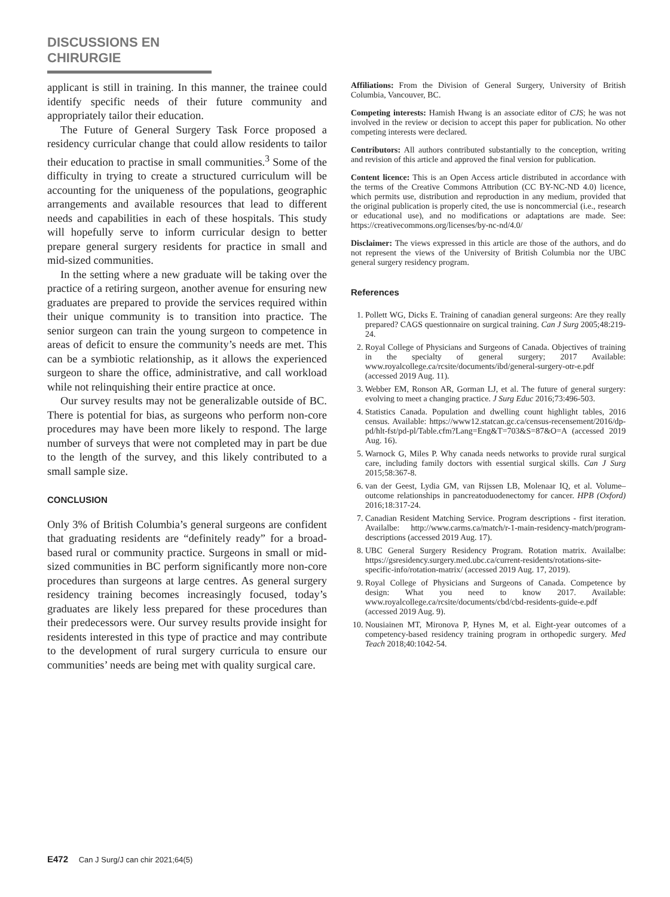DISCUSSIONS EN CHIRURGIE
applicant is still in training. In this manner, the trainee could identify specific needs of their future community and appropriately tailor their education.
The Future of General Surgery Task Force proposed a residency curricular change that could allow residents to tailor their education to practise in small communities.<sup>3</sup> Some of the difficulty in trying to create a structured curriculum will be accounting for the uniqueness of the populations, geographic arrangements and available resources that lead to different needs and capabilities in each of these hospitals. This study will hopefully serve to inform curricular design to better prepare general surgery residents for practice in small and mid-sized communities.
In the setting where a new graduate will be taking over the practice of a retiring surgeon, another avenue for ensuring new graduates are prepared to provide the services required within their unique community is to transition into practice. The senior surgeon can train the young surgeon to competence in areas of deficit to ensure the community’s needs are met. This can be a symbiotic relationship, as it allows the experienced surgeon to share the office, administrative, and call workload while not relinquishing their entire practice at once.
Our survey results may not be generalizable outside of BC. There is potential for bias, as surgeons who perform non-core procedures may have been more likely to respond. The large number of surveys that were not completed may in part be due to the length of the survey, and this likely contributed to a small sample size.
CONCLUSION
Only 3% of British Columbia’s general surgeons are confident that graduating residents are “definitely ready” for a broad-based rural or community practice. Surgeons in small or mid-sized communities in BC perform significantly more non-core procedures than surgeons at large centres. As general surgery residency training becomes increasingly focused, today’s graduates are likely less prepared for these procedures than their predecessors were. Our survey results provide insight for residents interested in this type of practice and may contribute to the development of rural surgery curricula to ensure our communities’ needs are being met with quality surgical care.
Affiliations: From the Division of General Surgery, University of British Columbia, Vancouver, BC.
Competing interests: Hamish Hwang is an associate editor of CJS; he was not involved in the review or decision to accept this paper for publication. No other competing interests were declared.
Contributors: All authors contributed substantially to the conception, writing and revision of this article and approved the final version for publication.
Content licence: This is an Open Access article distributed in accordance with the terms of the Creative Commons Attribution (CC BY-NC-ND 4.0) licence, which permits use, distribution and reproduction in any medium, provided that the original publication is properly cited, the use is noncommercial (i.e., research or educational use), and no modifications or adaptations are made. See: https://creativecommons.org/licenses/by-nc-nd/4.0/
Disclaimer: The views expressed in this article are those of the authors, and do not represent the views of the University of British Columbia nor the UBC general surgery residency program.
References
1. Pollett WG, Dicks E. Training of canadian general surgeons: Are they really prepared? CAGS questionnaire on surgical training. Can J Surg 2005;48:219-24.
2. Royal College of Physicians and Surgeons of Canada. Objectives of training in the specialty of general surgery; 2017 Available: www.royalcollege.ca/rcsite/documents/ibd/general-surgery-otr-e.pdf (accessed 2019 Aug. 11).
3. Webber EM, Ronson AR, Gorman LJ, et al. The future of general surgery: evolving to meet a changing practice. J Surg Educ 2016;73:496-503.
4. Statistics Canada. Population and dwelling count highlight tables, 2016 census. Available: https://www12.statcan.gc.ca/census-recensement/2016/dp-pd/hlt-fst/pd-pl/Table.cfm?Lang=Eng&T=703&S=87&O=A (accessed 2019 Aug. 16).
5. Warnock G, Miles P. Why canada needs networks to provide rural surgical care, including family doctors with essential surgical skills. Can J Surg 2015;58:367-8.
6. van der Geest, Lydia GM, van Rijssen LB, Molenaar IQ, et al. Volume–outcome relationships in pancreatoduodenectomy for cancer. HPB (Oxford) 2016;18:317-24.
7. Canadian Resident Matching Service. Program descriptions - first iteration. Availalbe: http://www.carms.ca/match/r-1-main-residency-match/program-descriptions (accessed 2019 Aug. 17).
8. UBC General Surgery Residency Program. Rotation matrix. Availalbe: https://gsresidency.surgery.med.ubc.ca/current-residents/rotations-site-specific-info/rotation-matrix/ (accessed 2019 Aug. 17, 2019).
9. Royal College of Physicians and Surgeons of Canada. Competence by design: What you need to know 2017. Available: www.royalcollege.ca/rcsite/documents/cbd/cbd-residents-guide-e.pdf (accessed 2019 Aug. 9).
10. Nousiainen MT, Mironova P, Hynes M, et al. Eight-year outcomes of a competency-based residency training program in orthopedic surgery. Med Teach 2018;40:1042-54.
E472 Can J Surg/J can chir 2021;64(5)